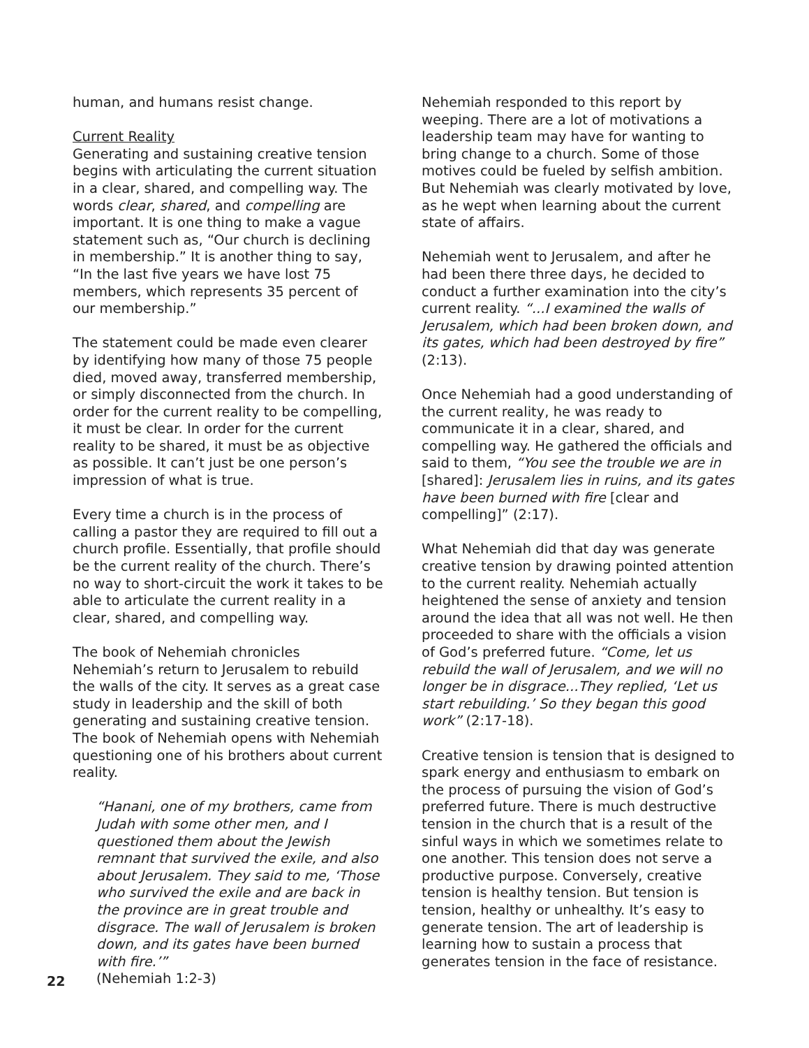human, and humans resist change.
Current Reality
Generating and sustaining creative tension begins with articulating the current situation in a clear, shared, and compelling way. The words clear, shared, and compelling are important. It is one thing to make a vague statement such as, “Our church is declining in membership.” It is another thing to say, “In the last five years we have lost 75 members, which represents 35 percent of our membership.”
The statement could be made even clearer by identifying how many of those 75 people died, moved away, transferred membership, or simply disconnected from the church. In order for the current reality to be compelling, it must be clear. In order for the current reality to be shared, it must be as objective as possible. It can’t just be one person’s impression of what is true.
Every time a church is in the process of calling a pastor they are required to fill out a church profile. Essentially, that profile should be the current reality of the church. There’s no way to short-circuit the work it takes to be able to articulate the current reality in a clear, shared, and compelling way.
The book of Nehemiah chronicles Nehemiah’s return to Jerusalem to rebuild the walls of the city. It serves as a great case study in leadership and the skill of both generating and sustaining creative tension. The book of Nehemiah opens with Nehemiah questioning one of his brothers about current reality.
“Hanani, one of my brothers, came from Judah with some other men, and I questioned them about the Jewish remnant that survived the exile, and also about Jerusalem. They said to me, ‘Those who survived the exile and are back in the province are in great trouble and disgrace. The wall of Jerusalem is broken down, and its gates have been burned with fire.’”
(Nehemiah 1:2-3)
Nehemiah responded to this report by weeping. There are a lot of motivations a leadership team may have for wanting to bring change to a church. Some of those motives could be fueled by selfish ambition. But Nehemiah was clearly motivated by love, as he wept when learning about the current state of affairs.
Nehemiah went to Jerusalem, and after he had been there three days, he decided to conduct a further examination into the city’s current reality. “...I examined the walls of Jerusalem, which had been broken down, and its gates, which had been destroyed by fire” (2:13).
Once Nehemiah had a good understanding of the current reality, he was ready to communicate it in a clear, shared, and compelling way. He gathered the officials and said to them, “You see the trouble we are in [shared]: Jerusalem lies in ruins, and its gates have been burned with fire [clear and compelling]” (2:17).
What Nehemiah did that day was generate creative tension by drawing pointed attention to the current reality. Nehemiah actually heightened the sense of anxiety and tension around the idea that all was not well. He then proceeded to share with the officials a vision of God’s preferred future. “Come, let us rebuild the wall of Jerusalem, and we will no longer be in disgrace...They replied, ‘Let us start rebuilding.’ So they began this good work” (2:17-18).
Creative tension is tension that is designed to spark energy and enthusiasm to embark on the process of pursuing the vision of God’s preferred future. There is much destructive tension in the church that is a result of the sinful ways in which we sometimes relate to one another. This tension does not serve a productive purpose. Conversely, creative tension is healthy tension. But tension is tension, healthy or unhealthy. It’s easy to generate tension. The art of leadership is learning how to sustain a process that generates tension in the face of resistance.
22